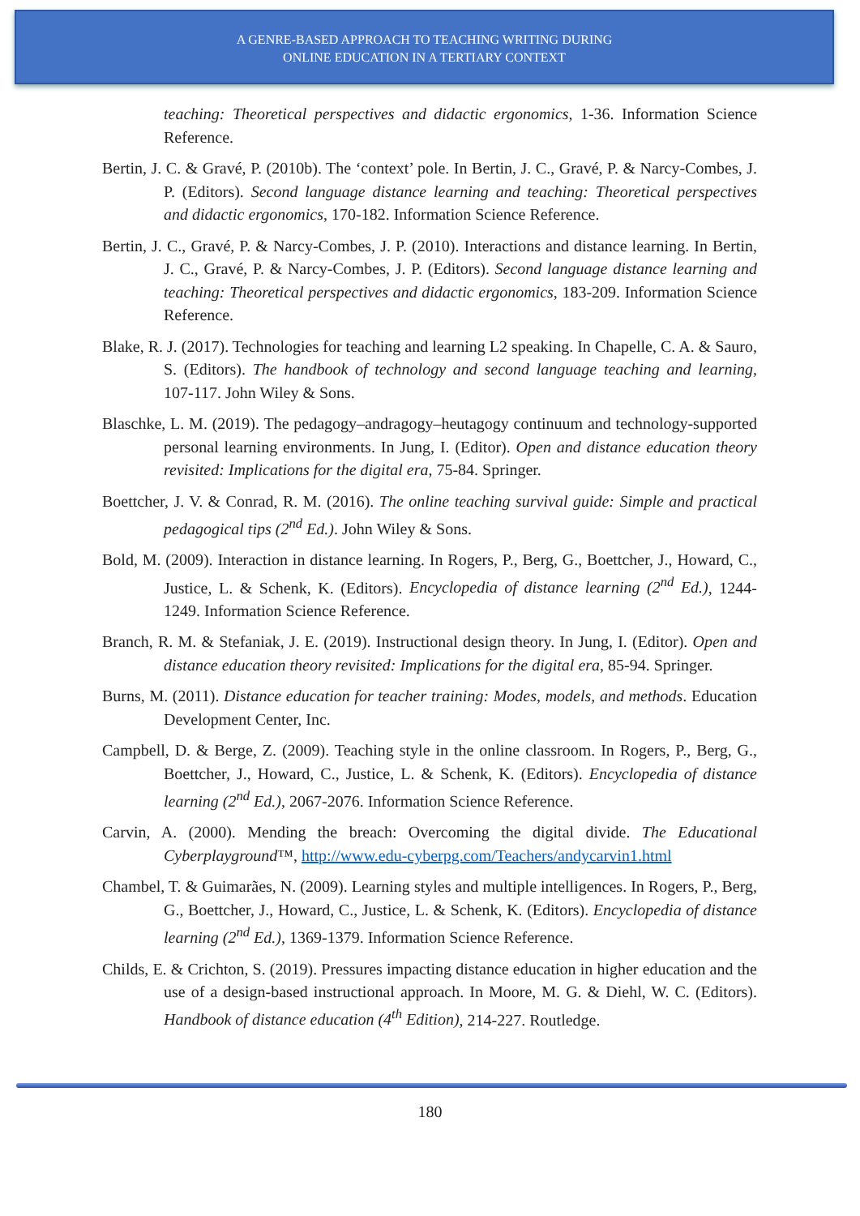A GENRE-BASED APPROACH TO TEACHING WRITING DURING
ONLINE EDUCATION IN A TERTIARY CONTEXT
teaching: Theoretical perspectives and didactic ergonomics, 1-36. Information Science Reference.
Bertin, J. C. & Gravé, P. (2010b). The ‘context’ pole. In Bertin, J. C., Gravé, P. & Narcy-Combes, J. P. (Editors). Second language distance learning and teaching: Theoretical perspectives and didactic ergonomics, 170-182. Information Science Reference.
Bertin, J. C., Gravé, P. & Narcy-Combes, J. P. (2010). Interactions and distance learning. In Bertin, J. C., Gravé, P. & Narcy-Combes, J. P. (Editors). Second language distance learning and teaching: Theoretical perspectives and didactic ergonomics, 183-209. Information Science Reference.
Blake, R. J. (2017). Technologies for teaching and learning L2 speaking. In Chapelle, C. A. & Sauro, S. (Editors). The handbook of technology and second language teaching and learning, 107-117. John Wiley & Sons.
Blaschke, L. M. (2019). The pedagogy–andragogy–heutagogy continuum and technology-supported personal learning environments. In Jung, I. (Editor). Open and distance education theory revisited: Implications for the digital era, 75-84. Springer.
Boettcher, J. V. & Conrad, R. M. (2016). The online teaching survival guide: Simple and practical pedagogical tips (2<sup>nd</sup> Ed.). John Wiley & Sons.
Bold, M. (2009). Interaction in distance learning. In Rogers, P., Berg, G., Boettcher, J., Howard, C., Justice, L. & Schenk, K. (Editors). Encyclopedia of distance learning (2<sup>nd</sup> Ed.), 1244-1249. Information Science Reference.
Branch, R. M. & Stefaniak, J. E. (2019). Instructional design theory. In Jung, I. (Editor). Open and distance education theory revisited: Implications for the digital era, 85-94. Springer.
Burns, M. (2011). Distance education for teacher training: Modes, models, and methods. Education Development Center, Inc.
Campbell, D. & Berge, Z. (2009). Teaching style in the online classroom. In Rogers, P., Berg, G., Boettcher, J., Howard, C., Justice, L. & Schenk, K. (Editors). Encyclopedia of distance learning (2<sup>nd</sup> Ed.), 2067-2076. Information Science Reference.
Carvin, A. (2000). Mending the breach: Overcoming the digital divide. The Educational Cyberplayground™, http://www.edu-cyberpg.com/Teachers/andycarvin1.html
Chambel, T. & Guimarães, N. (2009). Learning styles and multiple intelligences. In Rogers, P., Berg, G., Boettcher, J., Howard, C., Justice, L. & Schenk, K. (Editors). Encyclopedia of distance learning (2<sup>nd</sup> Ed.), 1369-1379. Information Science Reference.
Childs, E. & Crichton, S. (2019). Pressures impacting distance education in higher education and the use of a design-based instructional approach. In Moore, M. G. & Diehl, W. C. (Editors). Handbook of distance education (4<sup>th</sup> Edition), 214-227. Routledge.
180